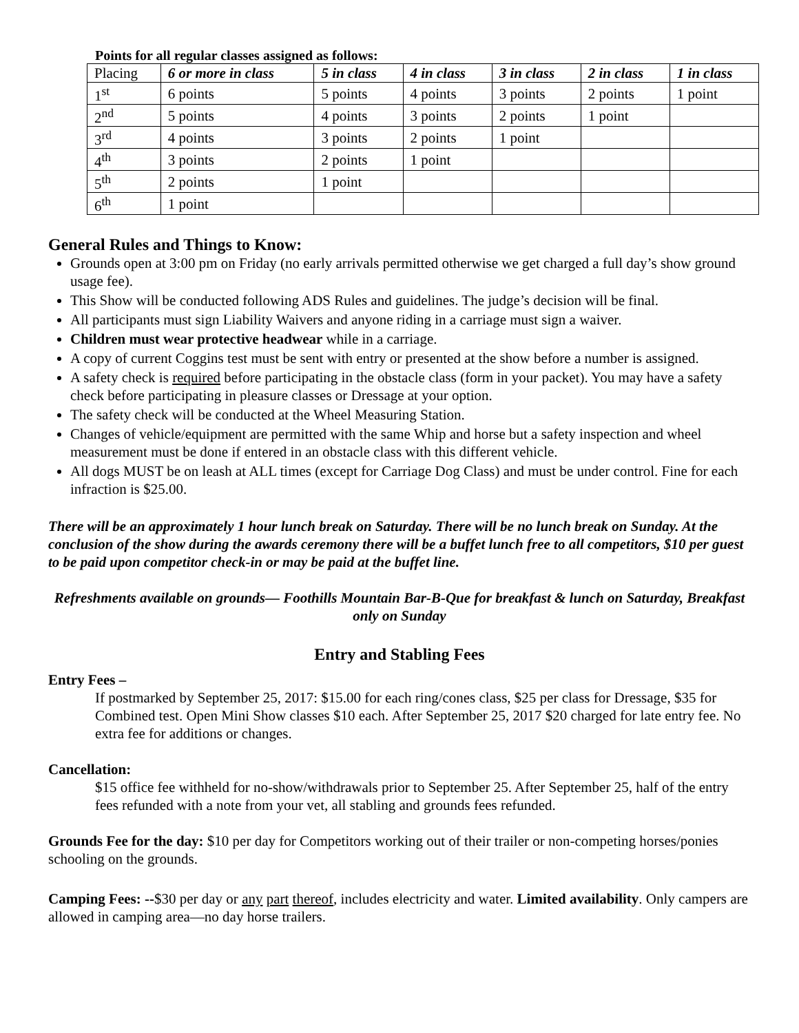Points for all regular classes assigned as follows:
| Placing | 6 or more in class | 5 in class | 4 in class | 3 in class | 2 in class | 1 in class |
| --- | --- | --- | --- | --- | --- | --- |
| 1<sup>st</sup> | 6 points | 5 points | 4 points | 3 points | 2 points | 1 point |
| 2<sup>nd</sup> | 5 points | 4 points | 3 points | 2 points | 1 point | |
| 3<sup>rd</sup> | 4 points | 3 points | 2 points | 1 point | | |
| 4<sup>th</sup> | 3 points | 2 points | 1 point | | | |
| 5<sup>th</sup> | 2 points | 1 point | | | | |
| 6<sup>th</sup> | 1 point | | | | | |
General Rules and Things to Know:
Grounds open at 3:00 pm on Friday (no early arrivals permitted otherwise we get charged a full day’s show ground usage fee).
This Show will be conducted following ADS Rules and guidelines. The judge’s decision will be final.
All participants must sign Liability Waivers and anyone riding in a carriage must sign a waiver.
Children must wear protective headwear while in a carriage.
A copy of current Coggins test must be sent with entry or presented at the show before a number is assigned.
A safety check is required before participating in the obstacle class (form in your packet). You may have a safety check before participating in pleasure classes or Dressage at your option.
The safety check will be conducted at the Wheel Measuring Station.
Changes of vehicle/equipment are permitted with the same Whip and horse but a safety inspection and wheel measurement must be done if entered in an obstacle class with this different vehicle.
All dogs MUST be on leash at ALL times (except for Carriage Dog Class) and must be under control. Fine for each infraction is $25.00.
There will be an approximately 1 hour lunch break on Saturday. There will be no lunch break on Sunday. At the conclusion of the show during the awards ceremony there will be a buffet lunch free to all competitors, $10 per guest to be paid upon competitor check-in or may be paid at the buffet line.
Refreshments available on grounds— Foothills Mountain Bar-B-Que for breakfast & lunch on Saturday, Breakfast only on Sunday
Entry and Stabling Fees
Entry Fees –
If postmarked by September 25, 2017: $15.00 for each ring/cones class, $25 per class for Dressage, $35 for Combined test. Open Mini Show classes $10 each. After September 25, 2017 $20 charged for late entry fee. No extra fee for additions or changes.
Cancellation:
$15 office fee withheld for no-show/withdrawals prior to September 25. After September 25, half of the entry fees refunded with a note from your vet, all stabling and grounds fees refunded.
Grounds Fee for the day: $10 per day for Competitors working out of their trailer or non-competing horses/ponies schooling on the grounds.
Camping Fees: --$30 per day or any part thereof, includes electricity and water. Limited availability. Only campers are allowed in camping area—no day horse trailers.